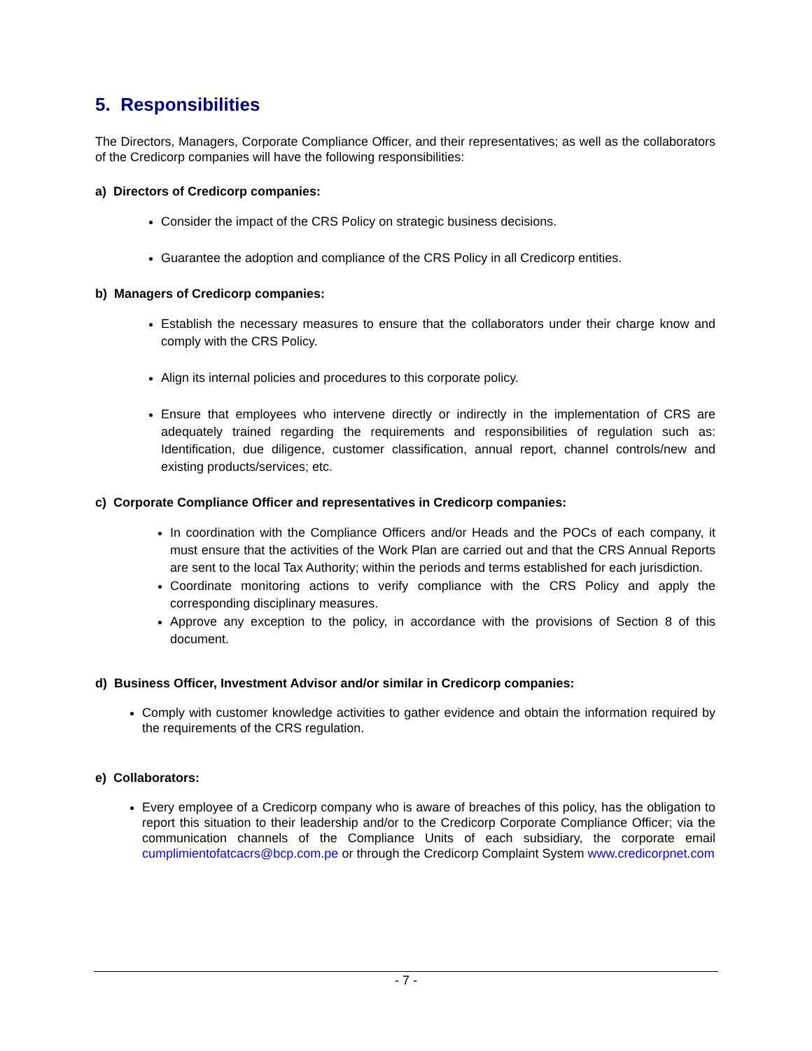5. Responsibilities
The Directors, Managers, Corporate Compliance Officer, and their representatives; as well as the collaborators of the Credicorp companies will have the following responsibilities:
a) Directors of Credicorp companies:
Consider the impact of the CRS Policy on strategic business decisions.
Guarantee the adoption and compliance of the CRS Policy in all Credicorp entities.
b) Managers of Credicorp companies:
Establish the necessary measures to ensure that the collaborators under their charge know and comply with the CRS Policy.
Align its internal policies and procedures to this corporate policy.
Ensure that employees who intervene directly or indirectly in the implementation of CRS are adequately trained regarding the requirements and responsibilities of regulation such as: Identification, due diligence, customer classification, annual report, channel controls/new and existing products/services; etc.
c) Corporate Compliance Officer and representatives in Credicorp companies:
In coordination with the Compliance Officers and/or Heads and the POCs of each company, it must ensure that the activities of the Work Plan are carried out and that the CRS Annual Reports are sent to the local Tax Authority; within the periods and terms established for each jurisdiction.
Coordinate monitoring actions to verify compliance with the CRS Policy and apply the corresponding disciplinary measures.
Approve any exception to the policy, in accordance with the provisions of Section 8 of this document.
d) Business Officer, Investment Advisor and/or similar in Credicorp companies:
Comply with customer knowledge activities to gather evidence and obtain the information required by the requirements of the CRS regulation.
e) Collaborators:
Every employee of a Credicorp company who is aware of breaches of this policy, has the obligation to report this situation to their leadership and/or to the Credicorp Corporate Compliance Officer; via the communication channels of the Compliance Units of each subsidiary, the corporate email cumplimientofatcacrs@bcp.com.pe or through the Credicorp Complaint System www.credicorpnet.com
- 7 -